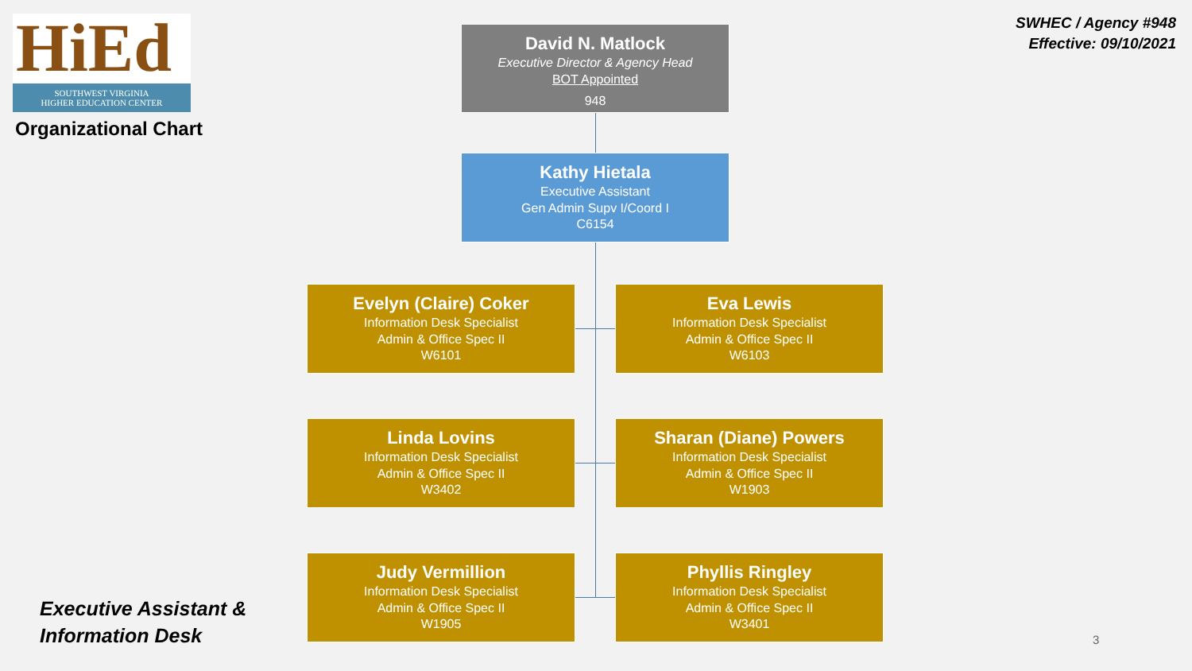HiEd
SOUTHWEST VIRGINIA
HIGHER EDUCATION CENTER
Organizational Chart
SWHEC / Agency #948
Effective: 09/10/2021
David N. Matlock
Executive Director & Agency Head
BOT Appointed
948
Kathy Hietala
Executive Assistant
Gen Admin Supv I/Coord I
C6154
Evelyn (Claire) Coker
Information Desk Specialist
Admin & Office Spec II
W6101
Eva Lewis
Information Desk Specialist
Admin & Office Spec II
W6103
Linda Lovins
Information Desk Specialist
Admin & Office Spec II
W3402
Sharan (Diane) Powers
Information Desk Specialist
Admin & Office Spec II
W1903
Judy Vermillion
Information Desk Specialist
Admin & Office Spec II
W1905
Phyllis Ringley
Information Desk Specialist
Admin & Office Spec II
W3401
Executive Assistant &
Information Desk
3